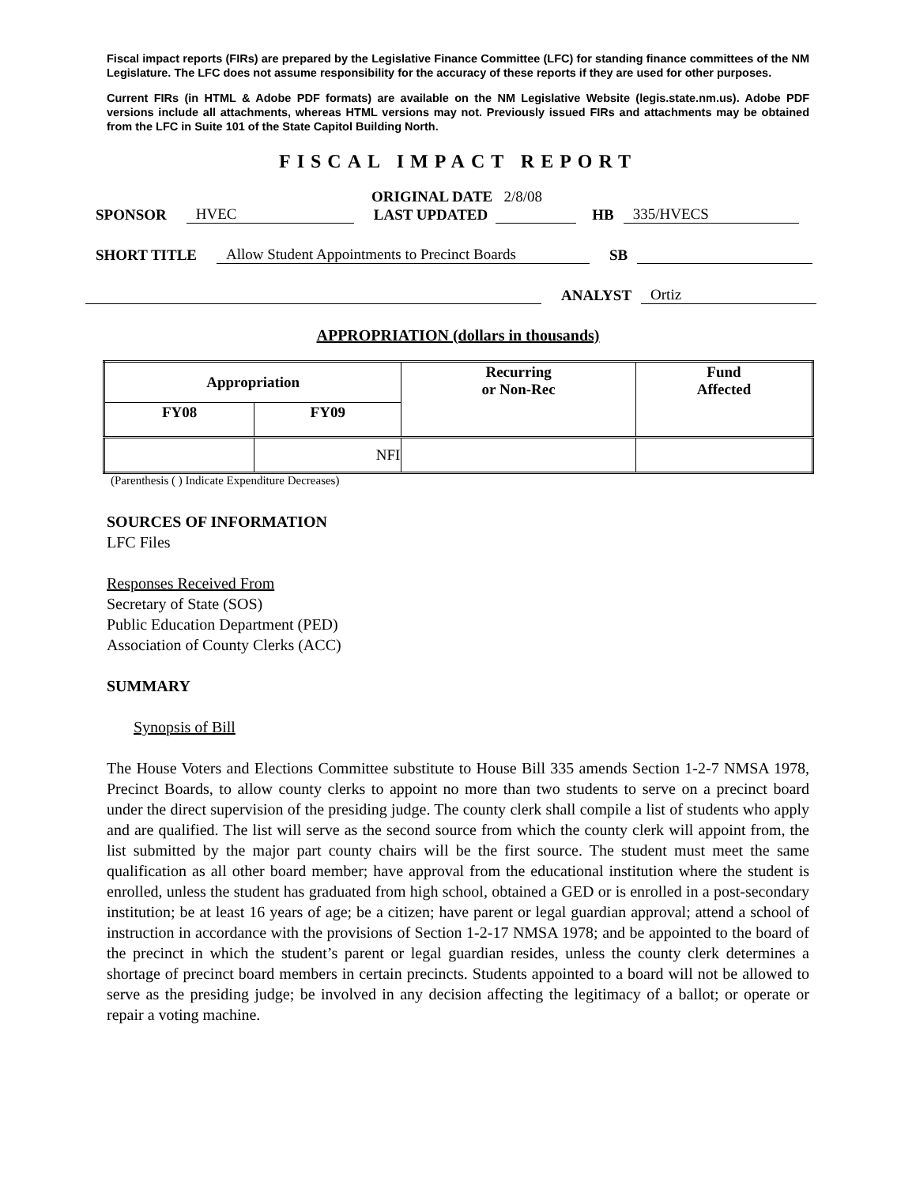Fiscal impact reports (FIRs) are prepared by the Legislative Finance Committee (LFC) for standing finance committees of the NM Legislature. The LFC does not assume responsibility for the accuracy of these reports if they are used for other purposes.
Current FIRs (in HTML & Adobe PDF formats) are available on the NM Legislative Website (legis.state.nm.us). Adobe PDF versions include all attachments, whereas HTML versions may not. Previously issued FIRs and attachments may be obtained from the LFC in Suite 101 of the State Capitol Building North.
FISCAL IMPACT REPORT
ORIGINAL DATE 2/8/08
SPONSOR HVEC LAST UPDATED HB 335/HVECS
SHORT TITLE Allow Student Appointments to Precinct Boards SB
ANALYST Ortiz
APPROPRIATION (dollars in thousands)
| Appropriation | | Recurring or Non-Rec | Fund Affected |
| --- | --- | --- | --- |
| FY08 | FY09 | | |
| | NFI | | |
(Parenthesis ( ) Indicate Expenditure Decreases)
SOURCES OF INFORMATION
LFC Files
Responses Received From
Secretary of State (SOS)
Public Education Department (PED)
Association of County Clerks (ACC)
SUMMARY
Synopsis of Bill
The House Voters and Elections Committee substitute to House Bill 335 amends Section 1-2-7 NMSA 1978, Precinct Boards, to allow county clerks to appoint no more than two students to serve on a precinct board under the direct supervision of the presiding judge. The county clerk shall compile a list of students who apply and are qualified. The list will serve as the second source from which the county clerk will appoint from, the list submitted by the major part county chairs will be the first source. The student must meet the same qualification as all other board member; have approval from the educational institution where the student is enrolled, unless the student has graduated from high school, obtained a GED or is enrolled in a post-secondary institution; be at least 16 years of age; be a citizen; have parent or legal guardian approval; attend a school of instruction in accordance with the provisions of Section 1-2-17 NMSA 1978; and be appointed to the board of the precinct in which the student’s parent or legal guardian resides, unless the county clerk determines a shortage of precinct board members in certain precincts. Students appointed to a board will not be allowed to serve as the presiding judge; be involved in any decision affecting the legitimacy of a ballot; or operate or repair a voting machine.